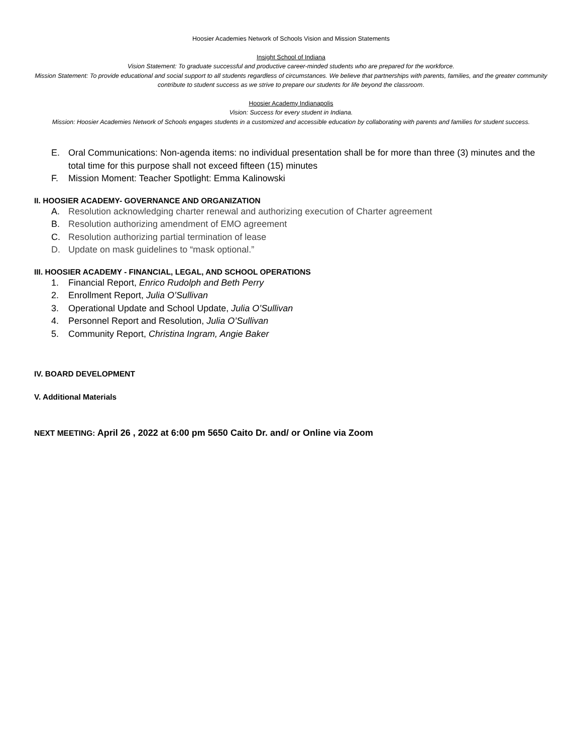Hoosier Academies Network of Schools Vision and Mission Statements
Insight School of Indiana
Vision Statement: To graduate successful and productive career-minded students who are prepared for the workforce.
Mission Statement: To provide educational and social support to all students regardless of circumstances. We believe that partnerships with parents, families, and the greater community contribute to student success as we strive to prepare our students for life beyond the classroom.
Hoosier Academy Indianapolis
Vision: Success for every student in Indiana.
Mission: Hoosier Academies Network of Schools engages students in a customized and accessible education by collaborating with parents and families for student success.
E. Oral Communications: Non-agenda items: no individual presentation shall be for more than three (3) minutes and the total time for this purpose shall not exceed fifteen (15) minutes
F. Mission Moment: Teacher Spotlight: Emma Kalinowski
II. HOOSIER ACADEMY- GOVERNANCE AND ORGANIZATION
A. Resolution acknowledging charter renewal and authorizing execution of Charter agreement
B. Resolution authorizing amendment of EMO agreement
C. Resolution authorizing partial termination of lease
D. Update on mask guidelines to “mask optional.”
III. HOOSIER ACADEMY - FINANCIAL, LEGAL, AND SCHOOL OPERATIONS
1. Financial Report, Enrico Rudolph and Beth Perry
2. Enrollment Report, Julia O’Sullivan
3. Operational Update and School Update, Julia O’Sullivan
4. Personnel Report and Resolution, Julia O’Sullivan
5. Community Report, Christina Ingram, Angie Baker
IV. BOARD DEVELOPMENT
V. Additional Materials
NEXT MEETING: April 26 , 2022 at 6:00 pm 5650 Caito Dr. and/ or Online via Zoom